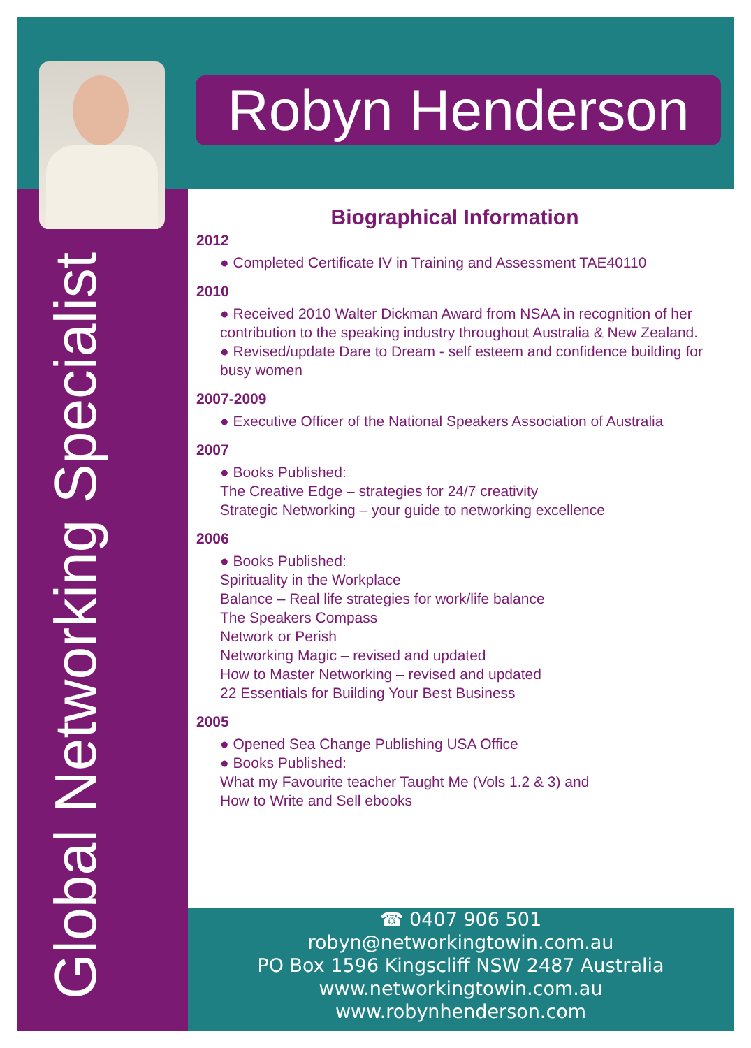Robyn Henderson
☎ 0407 906 501
robyn@networkingtowin.com.au
PO Box 1596 Kingscliff NSW 2487 Australia
www.networkingtowin.com.au
www.robynhenderson.com
Global Networking Specialist
Biographical Information
2012
● Completed Certificate IV in Training and Assessment TAE40110
2010
● Received 2010 Walter Dickman Award from NSAA in recognition of her contribution to the speaking industry throughout Australia & New Zealand.
● Revised/update Dare to Dream - self esteem and confidence building for busy women
2007-2009
● Executive Officer of the National Speakers Association of Australia
2007
● Books Published:
The Creative Edge – strategies for 24/7 creativity
Strategic Networking – your guide to networking excellence
2006
● Books Published:
Spirituality in the Workplace
Balance – Real life strategies for work/life balance
The Speakers Compass
Network or Perish
Networking Magic – revised and updated
How to Master Networking – revised and updated
22 Essentials for Building Your Best Business
2005
● Opened Sea Change Publishing USA Office
● Books Published:
What my Favourite teacher Taught Me (Vols 1.2 & 3) and
How to Write and Sell ebooks